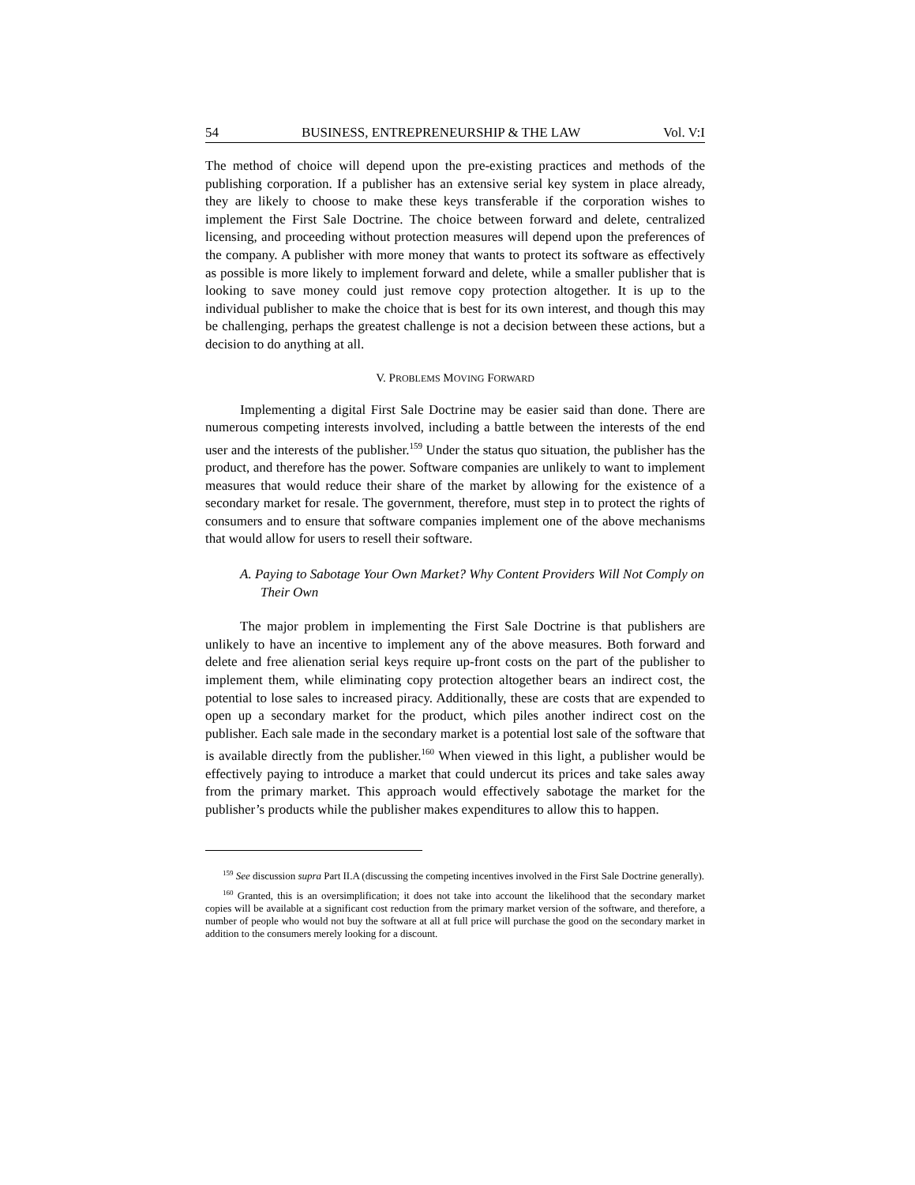54 BUSINESS, ENTREPRENEURSHIP & THE LAW Vol. V:I
The method of choice will depend upon the pre-existing practices and methods of the publishing corporation. If a publisher has an extensive serial key system in place already, they are likely to choose to make these keys transferable if the corporation wishes to implement the First Sale Doctrine. The choice between forward and delete, centralized licensing, and proceeding without protection measures will depend upon the preferences of the company. A publisher with more money that wants to protect its software as effectively as possible is more likely to implement forward and delete, while a smaller publisher that is looking to save money could just remove copy protection altogether. It is up to the individual publisher to make the choice that is best for its own interest, and though this may be challenging, perhaps the greatest challenge is not a decision between these actions, but a decision to do anything at all.
V. PROBLEMS MOVING FORWARD
Implementing a digital First Sale Doctrine may be easier said than done. There are numerous competing interests involved, including a battle between the interests of the end user and the interests of the publisher.<sup>159</sup> Under the status quo situation, the publisher has the product, and therefore has the power. Software companies are unlikely to want to implement measures that would reduce their share of the market by allowing for the existence of a secondary market for resale. The government, therefore, must step in to protect the rights of consumers and to ensure that software companies implement one of the above mechanisms that would allow for users to resell their software.
A. Paying to Sabotage Your Own Market? Why Content Providers Will Not Comply on Their Own
The major problem in implementing the First Sale Doctrine is that publishers are unlikely to have an incentive to implement any of the above measures. Both forward and delete and free alienation serial keys require up-front costs on the part of the publisher to implement them, while eliminating copy protection altogether bears an indirect cost, the potential to lose sales to increased piracy. Additionally, these are costs that are expended to open up a secondary market for the product, which piles another indirect cost on the publisher. Each sale made in the secondary market is a potential lost sale of the software that is available directly from the publisher.<sup>160</sup> When viewed in this light, a publisher would be effectively paying to introduce a market that could undercut its prices and take sales away from the primary market. This approach would effectively sabotage the market for the publisher’s products while the publisher makes expenditures to allow this to happen.
<sup>159</sup> See discussion supra Part II.A (discussing the competing incentives involved in the First Sale Doctrine generally).
<sup>160</sup> Granted, this is an oversimplification; it does not take into account the likelihood that the secondary market copies will be available at a significant cost reduction from the primary market version of the software, and therefore, a number of people who would not buy the software at all at full price will purchase the good on the secondary market in addition to the consumers merely looking for a discount.